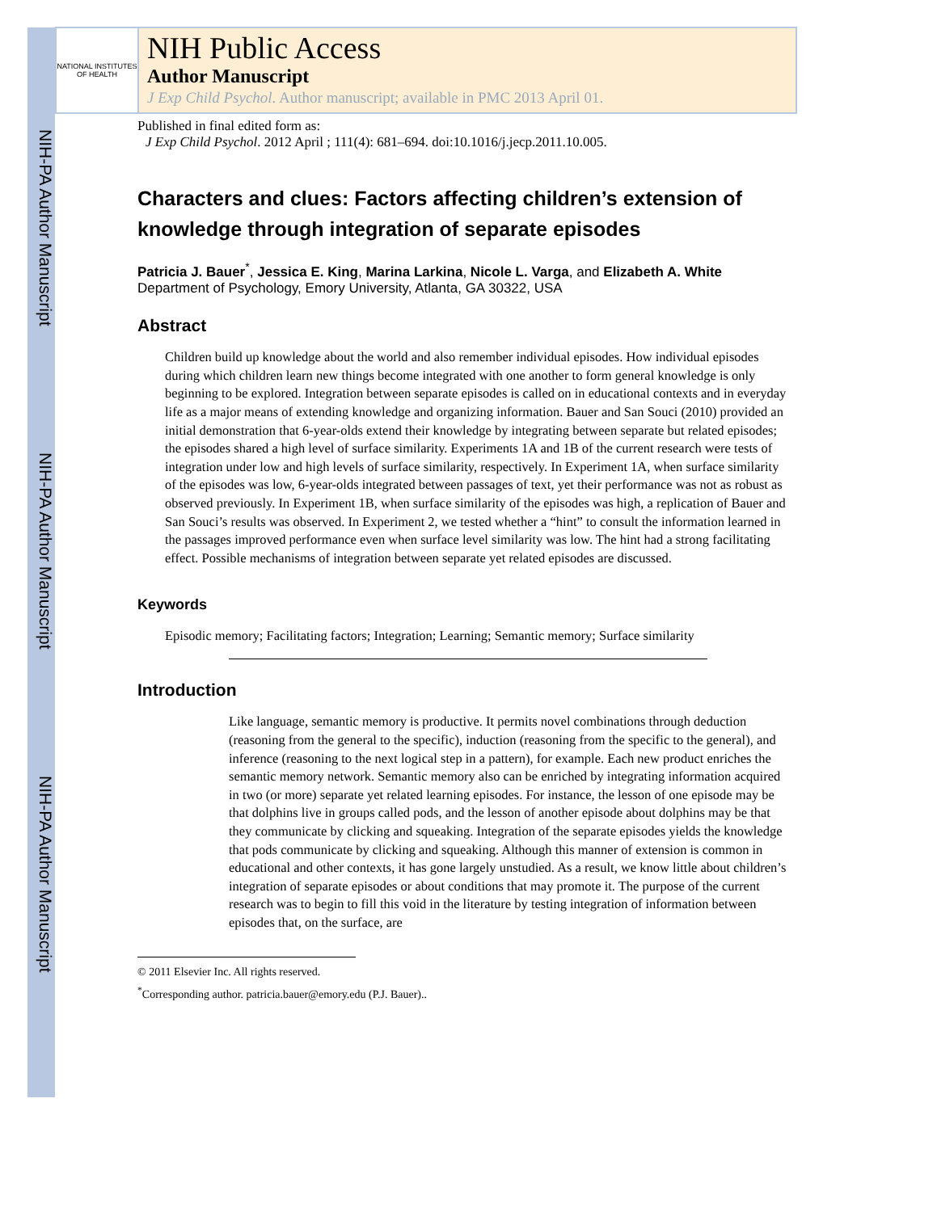NIH-PA Author Manuscript
NIH-PA Author Manuscript
NIH-PA Author Manuscript
NATIONAL INSTITUTES OF HEALTH
NIH Public Access
Author Manuscript
J Exp Child Psychol. Author manuscript; available in PMC 2013 April 01.
Published in final edited form as:
J Exp Child Psychol. 2012 April ; 111(4): 681–694. doi:10.1016/j.jecp.2011.10.005.
Characters and clues: Factors affecting children’s extension of knowledge through integration of separate episodes
Patricia J. Bauer<sup>*</sup>, Jessica E. King, Marina Larkina, Nicole L. Varga, and Elizabeth A. White
Department of Psychology, Emory University, Atlanta, GA 30322, USA
Abstract
Children build up knowledge about the world and also remember individual episodes. How individual episodes during which children learn new things become integrated with one another to form general knowledge is only beginning to be explored. Integration between separate episodes is called on in educational contexts and in everyday life as a major means of extending knowledge and organizing information. Bauer and San Souci (2010) provided an initial demonstration that 6-year-olds extend their knowledge by integrating between separate but related episodes; the episodes shared a high level of surface similarity. Experiments 1A and 1B of the current research were tests of integration under low and high levels of surface similarity, respectively. In Experiment 1A, when surface similarity of the episodes was low, 6-year-olds integrated between passages of text, yet their performance was not as robust as observed previously. In Experiment 1B, when surface similarity of the episodes was high, a replication of Bauer and San Souci’s results was observed. In Experiment 2, we tested whether a “hint” to consult the information learned in the passages improved performance even when surface level similarity was low. The hint had a strong facilitating effect. Possible mechanisms of integration between separate yet related episodes are discussed.
Keywords
Episodic memory; Facilitating factors; Integration; Learning; Semantic memory; Surface similarity
Introduction
Like language, semantic memory is productive. It permits novel combinations through deduction (reasoning from the general to the specific), induction (reasoning from the specific to the general), and inference (reasoning to the next logical step in a pattern), for example. Each new product enriches the semantic memory network. Semantic memory also can be enriched by integrating information acquired in two (or more) separate yet related learning episodes. For instance, the lesson of one episode may be that dolphins live in groups called pods, and the lesson of another episode about dolphins may be that they communicate by clicking and squeaking. Integration of the separate episodes yields the knowledge that pods communicate by clicking and squeaking. Although this manner of extension is common in educational and other contexts, it has gone largely unstudied. As a result, we know little about children’s integration of separate episodes or about conditions that may promote it. The purpose of the current research was to begin to fill this void in the literature by testing integration of information between episodes that, on the surface, are
© 2011 Elsevier Inc. All rights reserved.
<sup>*</sup> Corresponding author. patricia.bauer@emory.edu (P.J. Bauer)..